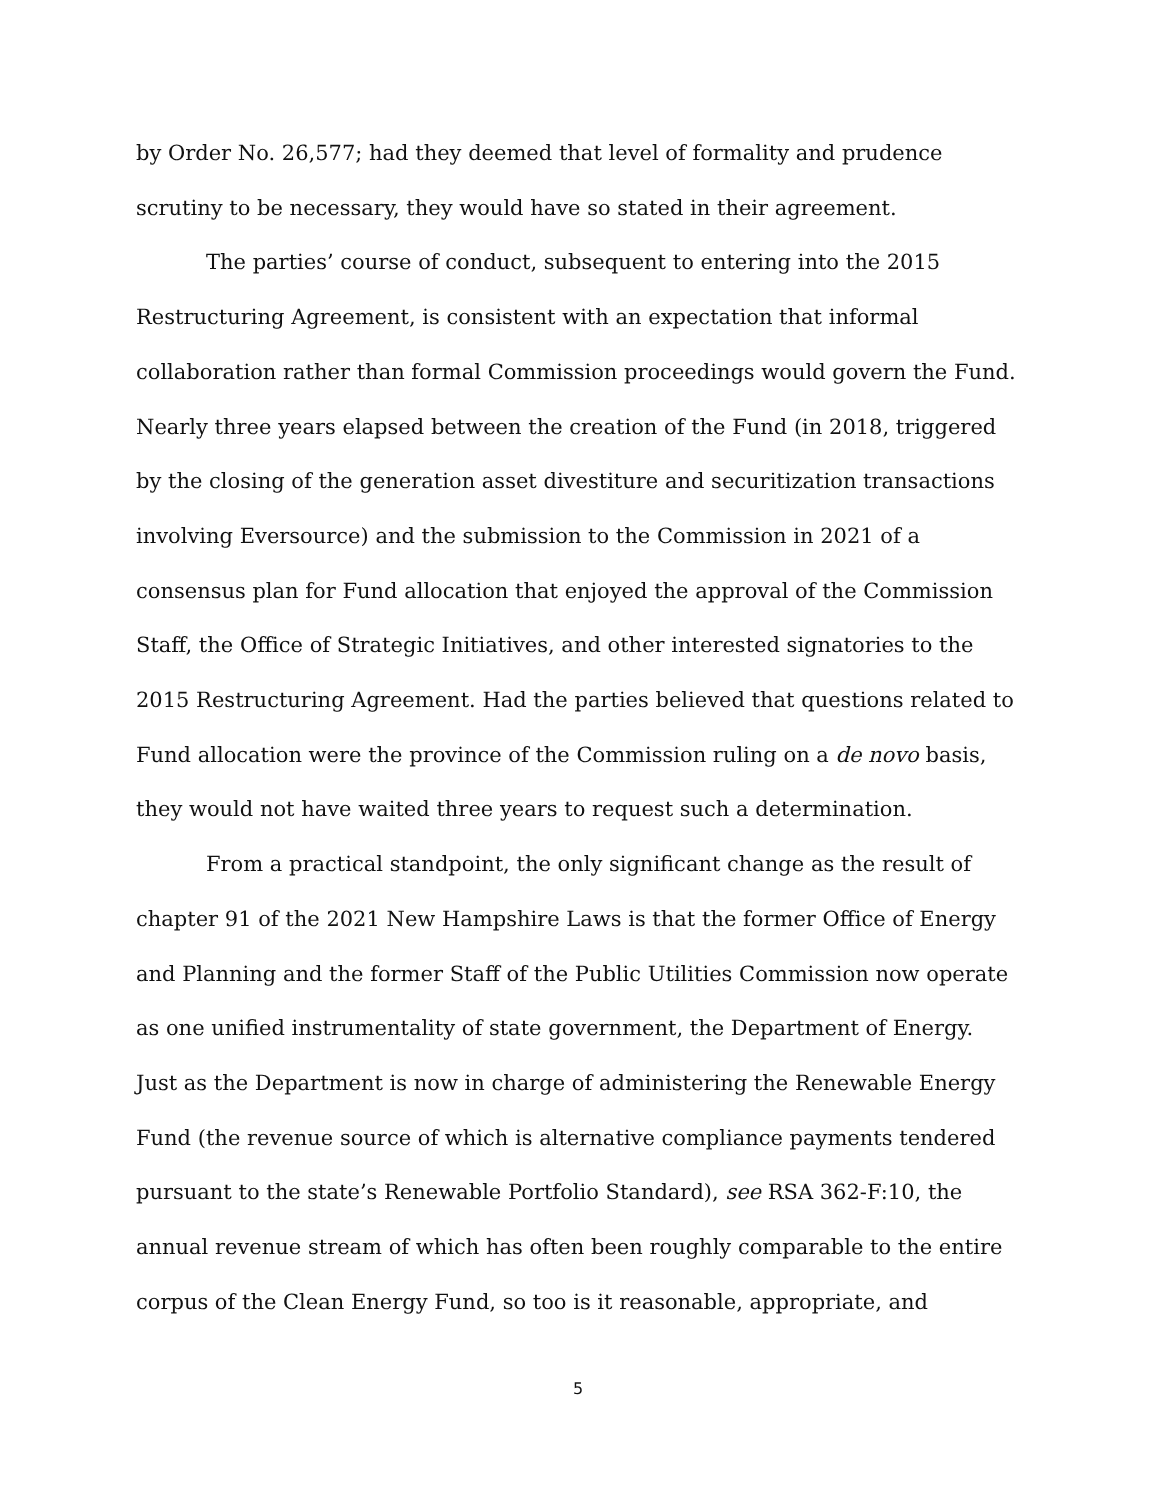by Order No. 26,577; had they deemed that level of formality and prudence scrutiny to be necessary, they would have so stated in their agreement.
The parties’ course of conduct, subsequent to entering into the 2015 Restructuring Agreement, is consistent with an expectation that informal collaboration rather than formal Commission proceedings would govern the Fund. Nearly three years elapsed between the creation of the Fund (in 2018, triggered by the closing of the generation asset divestiture and securitization transactions involving Eversource) and the submission to the Commission in 2021 of a consensus plan for Fund allocation that enjoyed the approval of the Commission Staff, the Office of Strategic Initiatives, and other interested signatories to the 2015 Restructuring Agreement. Had the parties believed that questions related to Fund allocation were the province of the Commission ruling on a de novo basis, they would not have waited three years to request such a determination.
From a practical standpoint, the only significant change as the result of chapter 91 of the 2021 New Hampshire Laws is that the former Office of Energy and Planning and the former Staff of the Public Utilities Commission now operate as one unified instrumentality of state government, the Department of Energy. Just as the Department is now in charge of administering the Renewable Energy Fund (the revenue source of which is alternative compliance payments tendered pursuant to the state’s Renewable Portfolio Standard), see RSA 362-F:10, the annual revenue stream of which has often been roughly comparable to the entire corpus of the Clean Energy Fund, so too is it reasonable, appropriate, and
5